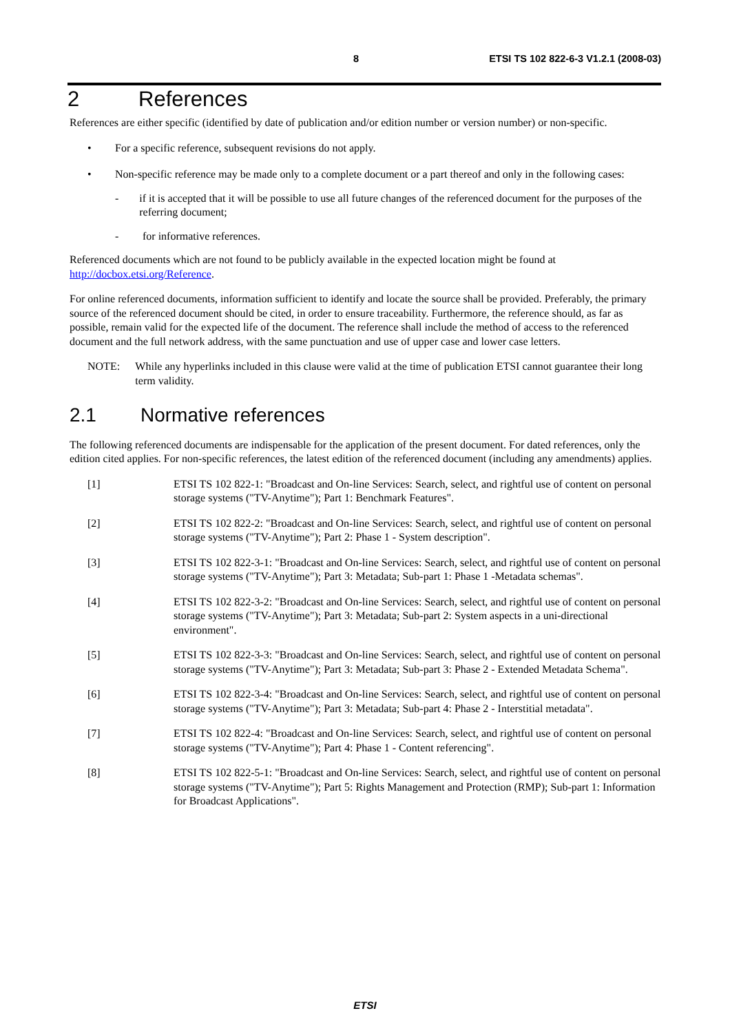8 ETSI TS 102 822-6-3 V1.2.1 (2008-03)
2 References
References are either specific (identified by date of publication and/or edition number or version number) or non-specific.
• For a specific reference, subsequent revisions do not apply.
• Non-specific reference may be made only to a complete document or a part thereof and only in the following cases:
- if it is accepted that it will be possible to use all future changes of the referenced document for the purposes of the referring document;
- for informative references.
Referenced documents which are not found to be publicly available in the expected location might be found at http://docbox.etsi.org/Reference.
For online referenced documents, information sufficient to identify and locate the source shall be provided. Preferably, the primary source of the referenced document should be cited, in order to ensure traceability. Furthermore, the reference should, as far as possible, remain valid for the expected life of the document. The reference shall include the method of access to the referenced document and the full network address, with the same punctuation and use of upper case and lower case letters.
NOTE: While any hyperlinks included in this clause were valid at the time of publication ETSI cannot guarantee their long term validity.
2.1 Normative references
The following referenced documents are indispensable for the application of the present document. For dated references, only the edition cited applies. For non-specific references, the latest edition of the referenced document (including any amendments) applies.
[1] ETSI TS 102 822-1: "Broadcast and On-line Services: Search, select, and rightful use of content on personal storage systems ("TV-Anytime"); Part 1: Benchmark Features".
[2] ETSI TS 102 822-2: "Broadcast and On-line Services: Search, select, and rightful use of content on personal storage systems ("TV-Anytime"); Part 2: Phase 1 - System description".
[3] ETSI TS 102 822-3-1: "Broadcast and On-line Services: Search, select, and rightful use of content on personal storage systems ("TV-Anytime"); Part 3: Metadata; Sub-part 1: Phase 1 -Metadata schemas".
[4] ETSI TS 102 822-3-2: "Broadcast and On-line Services: Search, select, and rightful use of content on personal storage systems ("TV-Anytime"); Part 3: Metadata; Sub-part 2: System aspects in a uni-directional environment".
[5] ETSI TS 102 822-3-3: "Broadcast and On-line Services: Search, select, and rightful use of content on personal storage systems ("TV-Anytime"); Part 3: Metadata; Sub-part 3: Phase 2 - Extended Metadata Schema".
[6] ETSI TS 102 822-3-4: "Broadcast and On-line Services: Search, select, and rightful use of content on personal storage systems ("TV-Anytime"); Part 3: Metadata; Sub-part 4: Phase 2 - Interstitial metadata".
[7] ETSI TS 102 822-4: "Broadcast and On-line Services: Search, select, and rightful use of content on personal storage systems ("TV-Anytime"); Part 4: Phase 1 - Content referencing".
[8] ETSI TS 102 822-5-1: "Broadcast and On-line Services: Search, select, and rightful use of content on personal storage systems ("TV-Anytime"); Part 5: Rights Management and Protection (RMP); Sub-part 1: Information for Broadcast Applications".
ETSI